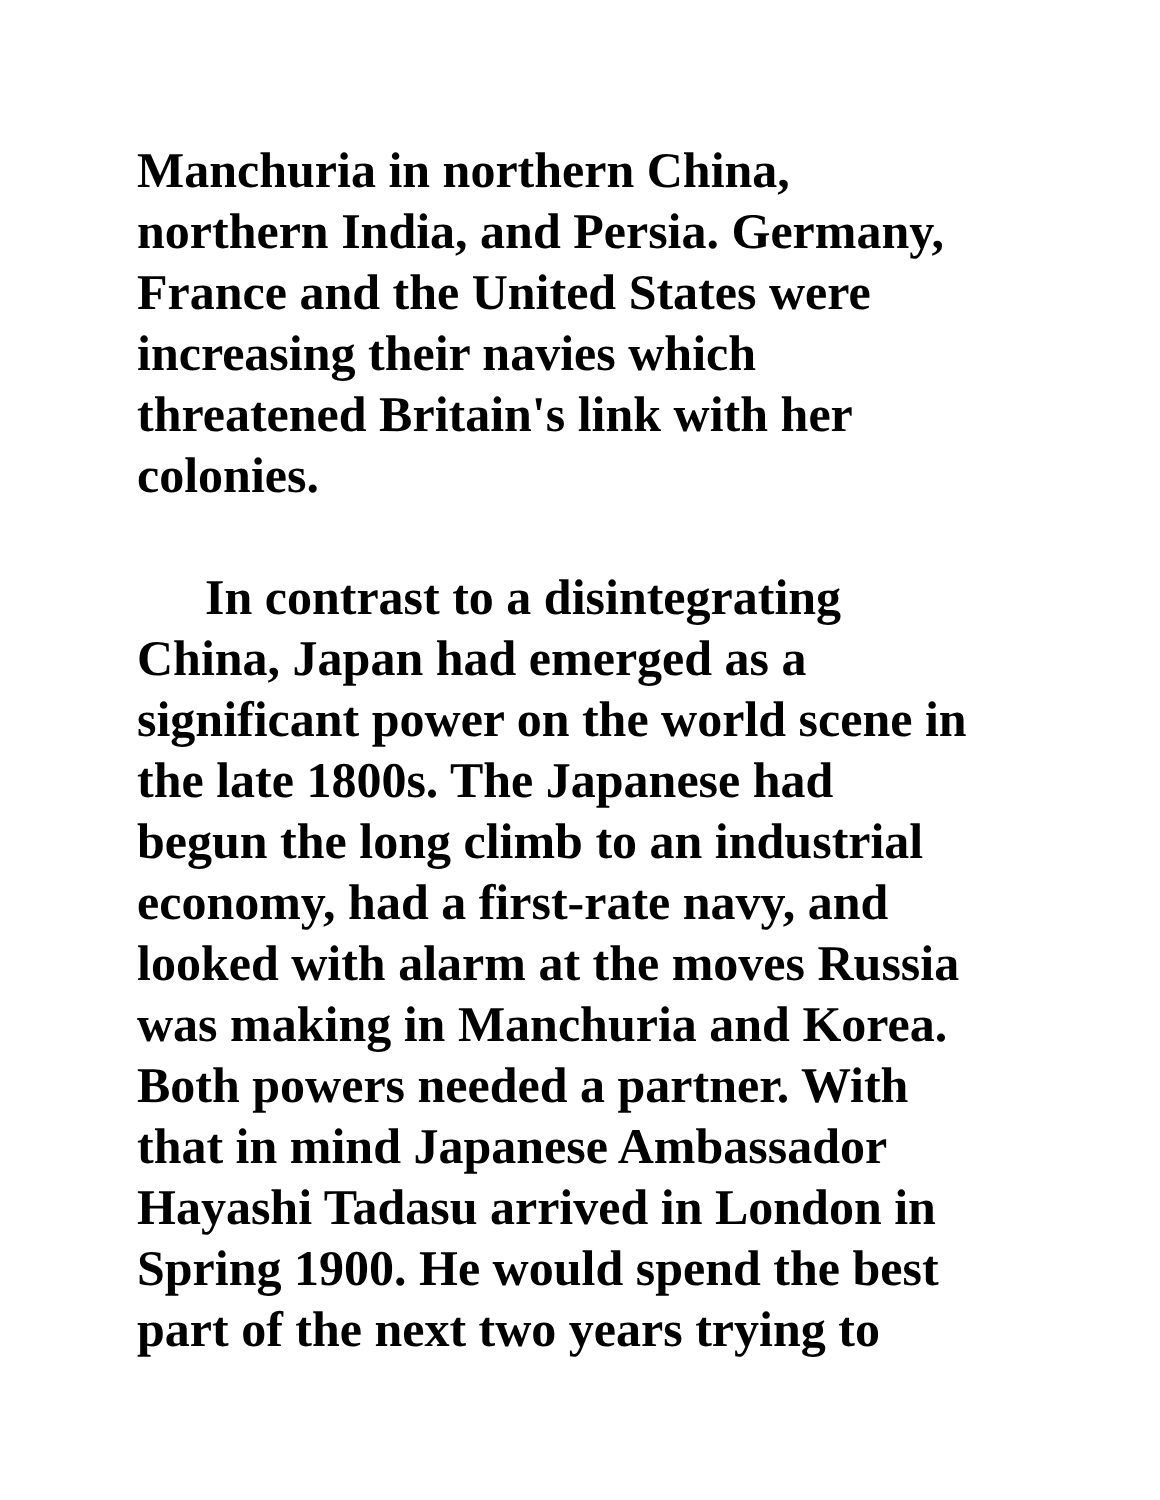Manchuria in northern China,
northern India, and Persia. Germany,
France and the United States were
increasing their navies which
threatened Britain's link with her
colonies.
In contrast to a disintegrating
China, Japan had emerged as a
significant power on the world scene in
the late 1800s. The Japanese had
begun the long climb to an industrial
economy, had a first-rate navy, and
looked with alarm at the moves Russia
was making in Manchuria and Korea.
Both powers needed a partner. With
that in mind Japanese Ambassador
Hayashi Tadasu arrived in London in
Spring 1900. He would spend the best
part of the next two years trying to